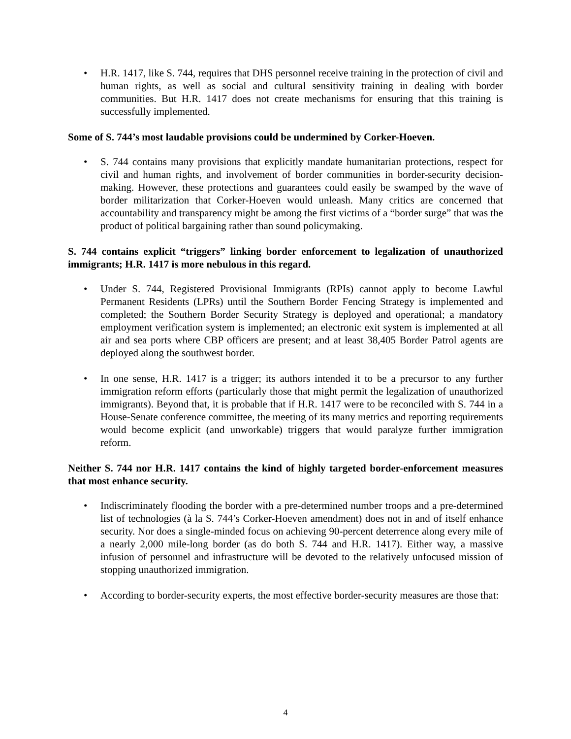• H.R. 1417, like S. 744, requires that DHS personnel receive training in the protection of civil and human rights, as well as social and cultural sensitivity training in dealing with border communities. But H.R. 1417 does not create mechanisms for ensuring that this training is successfully implemented.
Some of S. 744’s most laudable provisions could be undermined by Corker-Hoeven.
• S. 744 contains many provisions that explicitly mandate humanitarian protections, respect for civil and human rights, and involvement of border communities in border-security decision-making. However, these protections and guarantees could easily be swamped by the wave of border militarization that Corker-Hoeven would unleash. Many critics are concerned that accountability and transparency might be among the first victims of a “border surge” that was the product of political bargaining rather than sound policymaking.
S. 744 contains explicit “triggers” linking border enforcement to legalization of unauthorized immigrants; H.R. 1417 is more nebulous in this regard.
• Under S. 744, Registered Provisional Immigrants (RPIs) cannot apply to become Lawful Permanent Residents (LPRs) until the Southern Border Fencing Strategy is implemented and completed; the Southern Border Security Strategy is deployed and operational; a mandatory employment verification system is implemented; an electronic exit system is implemented at all air and sea ports where CBP officers are present; and at least 38,405 Border Patrol agents are deployed along the southwest border.
• In one sense, H.R. 1417 is a trigger; its authors intended it to be a precursor to any further immigration reform efforts (particularly those that might permit the legalization of unauthorized immigrants). Beyond that, it is probable that if H.R. 1417 were to be reconciled with S. 744 in a House-Senate conference committee, the meeting of its many metrics and reporting requirements would become explicit (and unworkable) triggers that would paralyze further immigration reform.
Neither S. 744 nor H.R. 1417 contains the kind of highly targeted border-enforcement measures that most enhance security.
• Indiscriminately flooding the border with a pre-determined number troops and a pre-determined list of technologies (à la S. 744’s Corker-Hoeven amendment) does not in and of itself enhance security. Nor does a single-minded focus on achieving 90-percent deterrence along every mile of a nearly 2,000 mile-long border (as do both S. 744 and H.R. 1417). Either way, a massive infusion of personnel and infrastructure will be devoted to the relatively unfocused mission of stopping unauthorized immigration.
• According to border-security experts, the most effective border-security measures are those that:
4